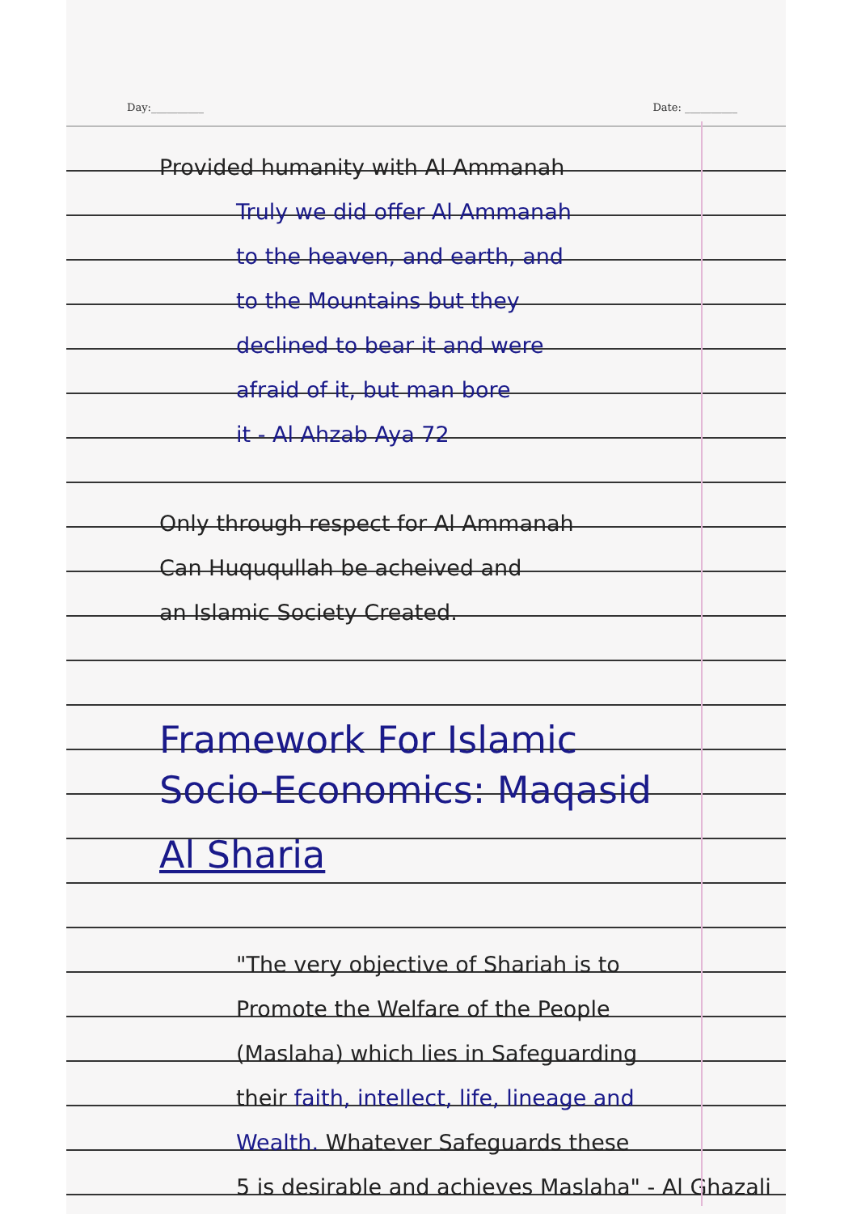Day:__________ Date: __________
Provided humanity with Al Ammanah
Truly we did offer Al Ammanah
to the heaven, and earth, and
to the Mountains but they
declined to bear it and were
afraid of it, but man bore
it - Al Ahzab Aya 72
Only through respect for Al Ammanah
Can Huququllah be acheived and
an Islamic Society Created.
Framework For Islamic
Socio-Economics: Maqasid
Al Sharia
"The very objective of Shariah is to
Promote the Welfare of the People
(Maslaha) which lies in Safeguarding
their faith, intellect, life, lineage and
Wealth. Whatever Safeguards these
5 is desirable and achieves Maslaha" - Al Ghazali